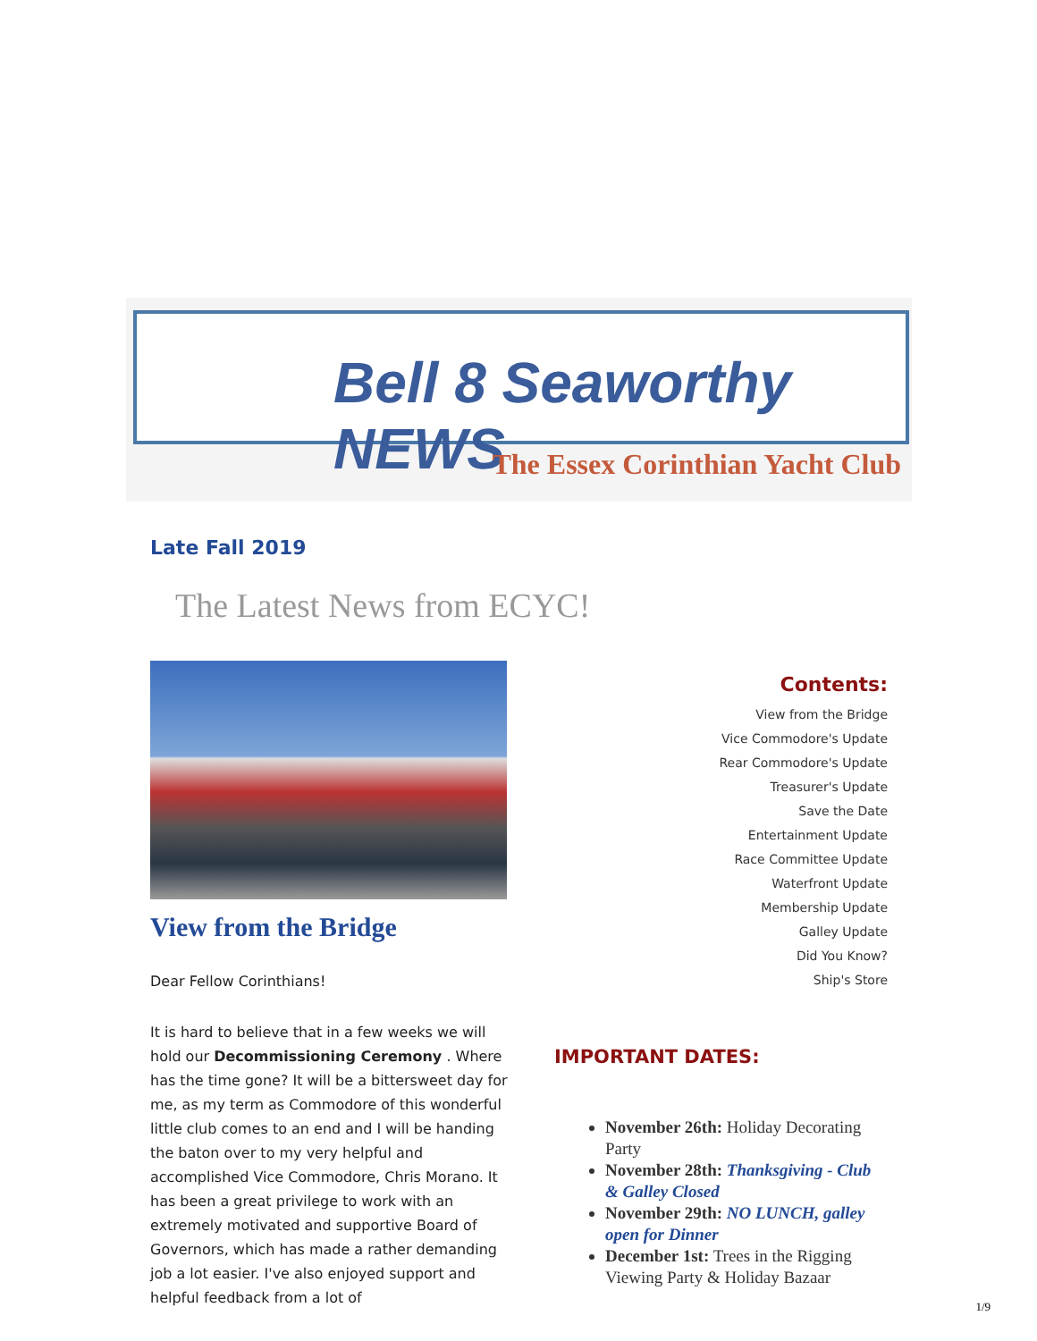Bell 8 Seaworthy NEWS
The Essex Corinthian Yacht Club
Late Fall 2019
The Latest News from ECYC!
View from the Bridge
Dear Fellow Corinthians!
It is hard to believe that in a few weeks we will hold our Decommissioning Ceremony . Where has the time gone? It will be a bittersweet day for me, as my term as Commodore of this wonderful little club comes to an end and I will be handing the baton over to my very helpful and accomplished Vice Commodore, Chris Morano. It has been a great privilege to work with an extremely motivated and supportive Board of Governors, which has made a rather demanding job a lot easier. I've also enjoyed support and helpful feedback from a lot of
Contents:
View from the Bridge
Vice Commodore's Update
Rear Commodore's Update
Treasurer's Update
Save the Date
Entertainment Update
Race Committee Update
Waterfront Update
Membership Update
Galley Update
Did You Know?
Ship's Store
IMPORTANT DATES:
November 26th: Holiday Decorating Party
November 28th: Thanksgiving - Club & Galley Closed
November 29th: NO LUNCH, galley open for Dinner
December 1st: Trees in the Rigging Viewing Party & Holiday Bazaar
1/9